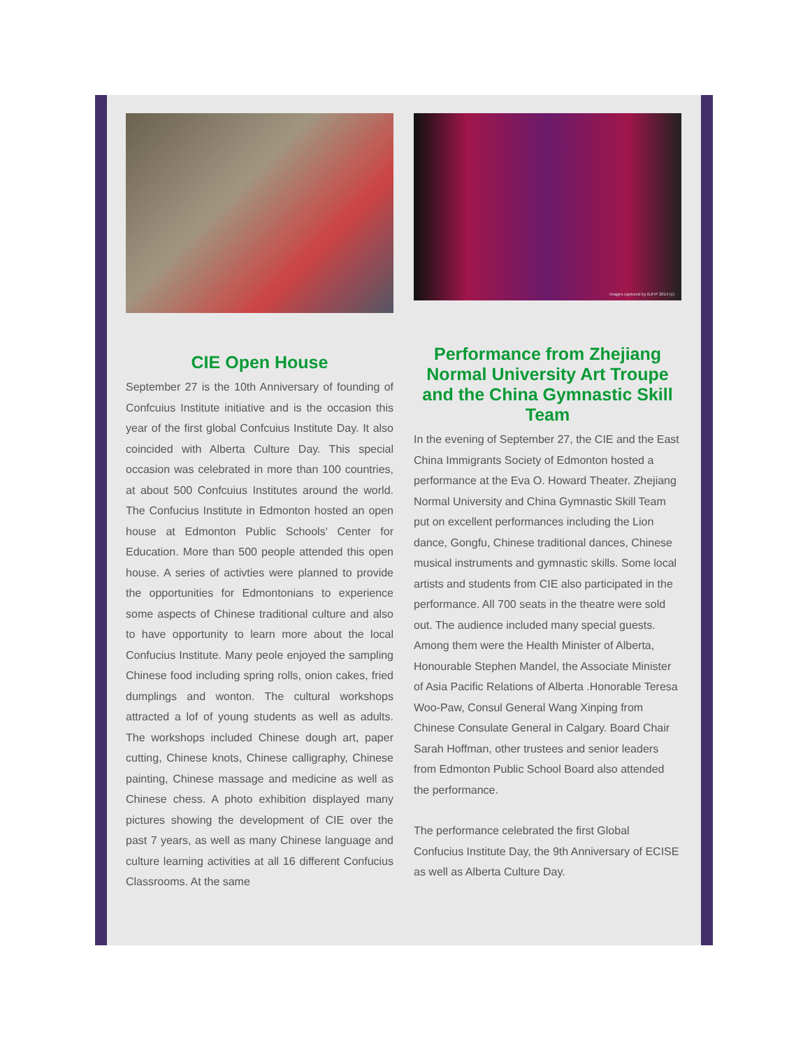CIE Open House
September 27 is the 10th Anniversary of founding of Confcuius Institute initiative and is the occasion this year of the first global Confcuius Institute Day. It also coincided with Alberta Culture Day. This special occasion was celebrated in more than 100 countries, at about 500 Confcuius Institutes around the world. The Confucius Institute in Edmonton hosted an open house at Edmonton Public Schools' Center for Education. More than 500 people attended this open house. A series of activties were planned to provide the opportunities for Edmontonians to experience some aspects of Chinese traditional culture and also to have opportunity to learn more about the local Confucius Institute. Many peole enjoyed the sampling Chinese food including spring rolls, onion cakes, fried dumplings and wonton. The cultural workshops attracted a lof of young students as well as adults. The workshops included Chinese dough art, paper cutting, Chinese knots, Chinese calligraphy, Chinese painting, Chinese massage and medicine as well as Chinese chess. A photo exhibition displayed many pictures showing the development of CIE over the past 7 years, as well as many Chinese language and culture learning activities at all 16 different Confucius Classrooms. At the same
images captured by BJHP 2014 (c)
Performance from Zhejiang Normal University Art Troupe and the China Gymnastic Skill Team
In the evening of September 27, the CIE and the East China Immigrants Society of Edmonton hosted a performance at the Eva O. Howard Theater. Zhejiang Normal University and China Gymnastic Skill Team put on excellent performances including the Lion dance, Gongfu, Chinese traditional dances, Chinese musical instruments and gymnastic skills. Some local artists and students from CIE also participated in the performance. All 700 seats in the theatre were sold out. The audience included many special guests. Among them were the Health Minister of Alberta, Honourable Stephen Mandel, the Associate Minister of Asia Pacific Relations of Alberta .Honorable Teresa Woo-Paw, Consul General Wang Xinping from Chinese Consulate General in Calgary. Board Chair Sarah Hoffman, other trustees and senior leaders from Edmonton Public School Board also attended the performance.
The performance celebrated the first Global Confucius Institute Day, the 9th Anniversary of ECISE as well as Alberta Culture Day.